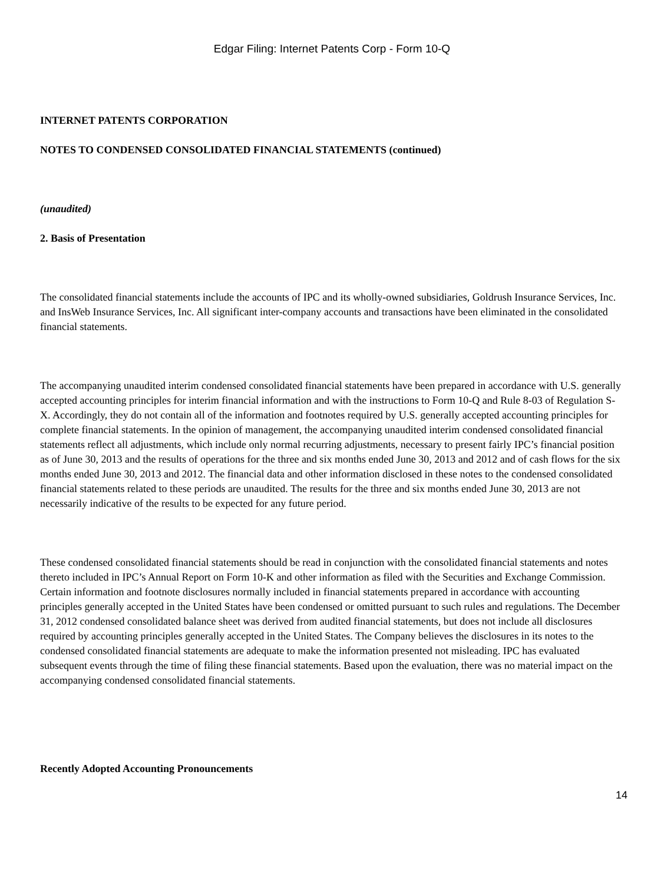Edgar Filing: Internet Patents Corp - Form 10-Q
INTERNET PATENTS CORPORATION
NOTES TO CONDENSED CONSOLIDATED FINANCIAL STATEMENTS (continued)
(unaudited)
2. Basis of Presentation
The consolidated financial statements include the accounts of IPC and its wholly-owned subsidiaries, Goldrush Insurance Services, Inc. and InsWeb Insurance Services, Inc. All significant inter-company accounts and transactions have been eliminated in the consolidated financial statements.
The accompanying unaudited interim condensed consolidated financial statements have been prepared in accordance with U.S. generally accepted accounting principles for interim financial information and with the instructions to Form 10-Q and Rule 8-03 of Regulation S-X. Accordingly, they do not contain all of the information and footnotes required by U.S. generally accepted accounting principles for complete financial statements. In the opinion of management, the accompanying unaudited interim condensed consolidated financial statements reflect all adjustments, which include only normal recurring adjustments, necessary to present fairly IPC’s financial position as of June 30, 2013 and the results of operations for the three and six months ended June 30, 2013 and 2012 and of cash flows for the six months ended June 30, 2013 and 2012. The financial data and other information disclosed in these notes to the condensed consolidated financial statements related to these periods are unaudited. The results for the three and six months ended June 30, 2013 are not necessarily indicative of the results to be expected for any future period.
These condensed consolidated financial statements should be read in conjunction with the consolidated financial statements and notes thereto included in IPC’s Annual Report on Form 10-K and other information as filed with the Securities and Exchange Commission. Certain information and footnote disclosures normally included in financial statements prepared in accordance with accounting principles generally accepted in the United States have been condensed or omitted pursuant to such rules and regulations. The December 31, 2012 condensed consolidated balance sheet was derived from audited financial statements, but does not include all disclosures required by accounting principles generally accepted in the United States. The Company believes the disclosures in its notes to the condensed consolidated financial statements are adequate to make the information presented not misleading. IPC has evaluated subsequent events through the time of filing these financial statements. Based upon the evaluation, there was no material impact on the accompanying condensed consolidated financial statements.
Recently Adopted Accounting Pronouncements
14